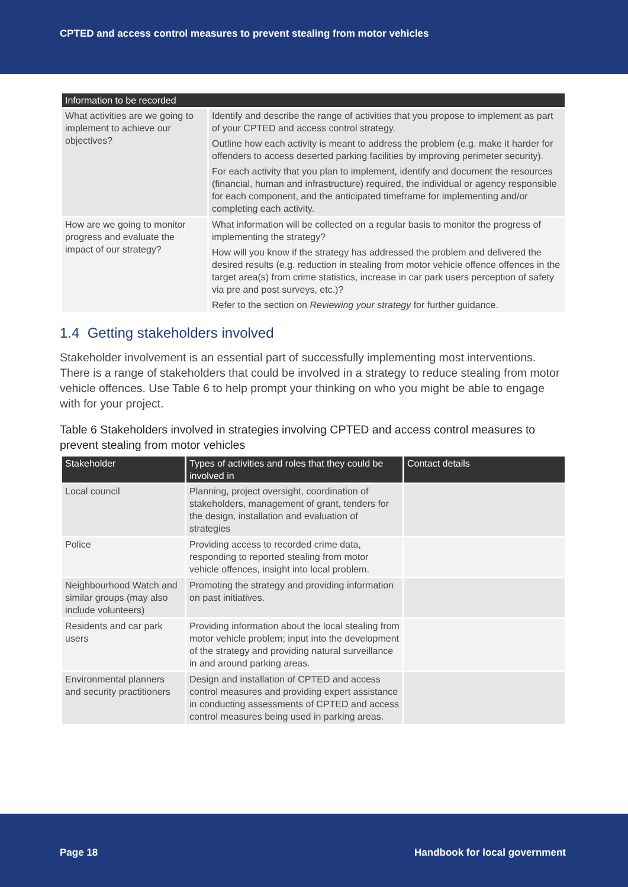CPTED and access control measures to prevent stealing from motor vehicles
| Information to be recorded | |
| --- | --- |
| What activities are we going to implement to achieve our objectives? | Identify and describe the range of activities that you propose to implement as part of your CPTED and access control strategy. Outline how each activity is meant to address the problem (e.g. make it harder for offenders to access deserted parking facilities by improving perimeter security). For each activity that you plan to implement, identify and document the resources (financial, human and infrastructure) required, the individual or agency responsible for each component, and the anticipated timeframe for implementing and/or completing each activity. |
| How are we going to monitor progress and evaluate the impact of our strategy? | What information will be collected on a regular basis to monitor the progress of implementing the strategy? How will you know if the strategy has addressed the problem and delivered the desired results (e.g. reduction in stealing from motor vehicle offence offences in the target area(s) from crime statistics, increase in car park users perception of safety via pre and post surveys, etc.)? Refer to the section on Reviewing your strategy for further guidance. |
1.4 Getting stakeholders involved
Stakeholder involvement is an essential part of successfully implementing most interventions. There is a range of stakeholders that could be involved in a strategy to reduce stealing from motor vehicle offences. Use Table 6 to help prompt your thinking on who you might be able to engage with for your project.
Table 6 Stakeholders involved in strategies involving CPTED and access control measures to prevent stealing from motor vehicles
| Stakeholder | Types of activities and roles that they could be involved in | Contact details |
| --- | --- | --- |
| Local council | Planning, project oversight, coordination of stakeholders, management of grant, tenders for the design, installation and evaluation of strategies | |
| Police | Providing access to recorded crime data, responding to reported stealing from motor vehicle offences, insight into local problem. | |
| Neighbourhood Watch and similar groups (may also include volunteers) | Promoting the strategy and providing information on past initiatives. | |
| Residents and car park users | Providing information about the local stealing from motor vehicle problem; input into the development of the strategy and providing natural surveillance in and around parking areas. | |
| Environmental planners and security practitioners | Design and installation of CPTED and access control measures and providing expert assistance in conducting assessments of CPTED and access control measures being used in parking areas. | |
Page 18 Handbook for local government